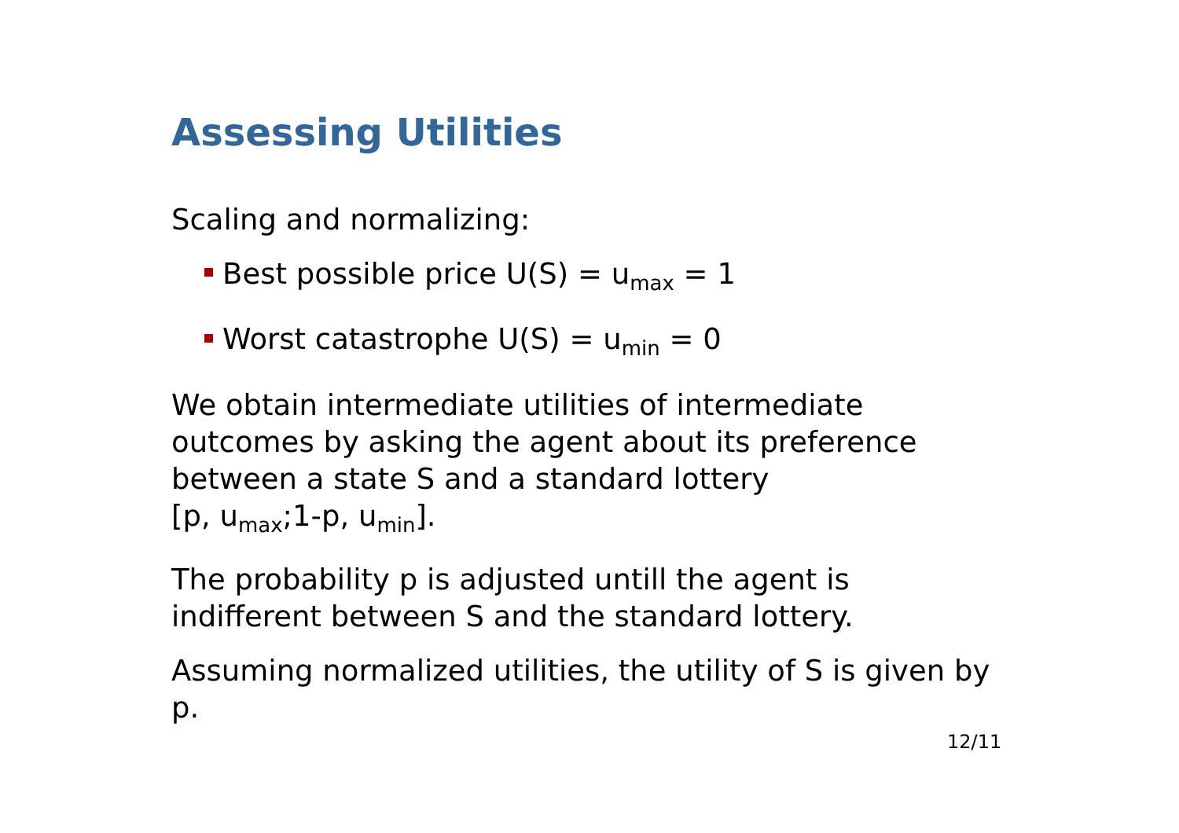Assessing Utilities
Scaling and normalizing:
Best possible price U(S) = u<sub>max</sub> = 1
Worst catastrophe U(S) = u<sub>min</sub> = 0
We obtain intermediate utilities of intermediate outcomes by asking the agent about its preference between a state S and a standard lottery
[p, u<sub>max</sub>;1-p, u<sub>min</sub>].
The probability p is adjusted untill the agent is indifferent between S and the standard lottery.
Assuming normalized utilities, the utility of S is given by p.
12/11